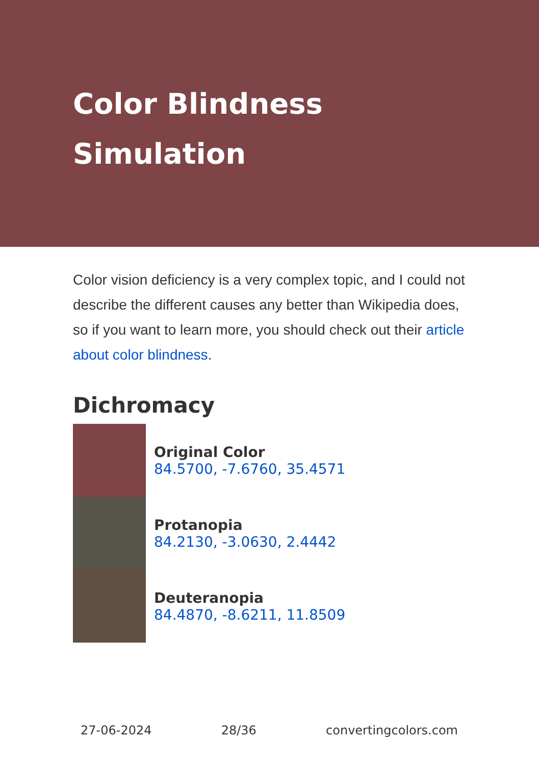Color Blindness Simulation
Color vision deficiency is a very complex topic, and I could not describe the different causes any better than Wikipedia does, so if you want to learn more, you should check out their article about color blindness.
Dichromacy
Original Color
84.5700, -7.6760, 35.4571
Protanopia
84.2130, -3.0630, 2.4442
Deuteranopia
84.4870, -8.6211, 11.8509
27-06-2024 28/36 convertingcolors.com